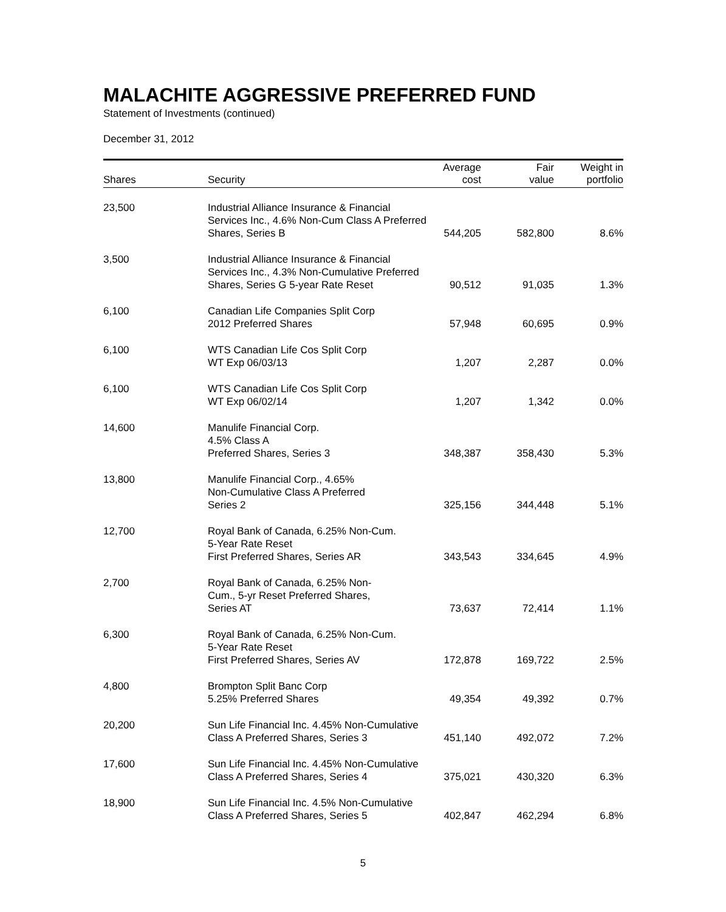MALACHITE AGGRESSIVE PREFERRED FUND
Statement of Investments (continued)
December 31, 2012
| Shares | Security | Average cost | Fair value | Weight in portfolio |
| --- | --- | --- | --- | --- |
| 23,500 | Industrial Alliance Insurance & Financial Services Inc., 4.6% Non-Cum Class A Preferred Shares, Series B | 544,205 | 582,800 | 8.6% |
| 3,500 | Industrial Alliance Insurance & Financial Services Inc., 4.3% Non-Cumulative Preferred Shares, Series G 5-year Rate Reset | 90,512 | 91,035 | 1.3% |
| 6,100 | Canadian Life Companies Split Corp 2012 Preferred Shares | 57,948 | 60,695 | 0.9% |
| 6,100 | WTS Canadian Life Cos Split Corp WT Exp 06/03/13 | 1,207 | 2,287 | 0.0% |
| 6,100 | WTS Canadian Life Cos Split Corp WT Exp 06/02/14 | 1,207 | 1,342 | 0.0% |
| 14,600 | Manulife Financial Corp. 4.5% Class A Preferred Shares, Series 3 | 348,387 | 358,430 | 5.3% |
| 13,800 | Manulife Financial Corp., 4.65% Non-Cumulative Class A Preferred Series 2 | 325,156 | 344,448 | 5.1% |
| 12,700 | Royal Bank of Canada, 6.25% Non-Cum. 5-Year Rate Reset First Preferred Shares, Series AR | 343,543 | 334,645 | 4.9% |
| 2,700 | Royal Bank of Canada, 6.25% Non- Cum., 5-yr Reset Preferred Shares, Series AT | 73,637 | 72,414 | 1.1% |
| 6,300 | Royal Bank of Canada, 6.25% Non-Cum. 5-Year Rate Reset First Preferred Shares, Series AV | 172,878 | 169,722 | 2.5% |
| 4,800 | Brompton Split Banc Corp 5.25% Preferred Shares | 49,354 | 49,392 | 0.7% |
| 20,200 | Sun Life Financial Inc. 4.45% Non-Cumulative Class A Preferred Shares, Series 3 | 451,140 | 492,072 | 7.2% |
| 17,600 | Sun Life Financial Inc. 4.45% Non-Cumulative Class A Preferred Shares, Series 4 | 375,021 | 430,320 | 6.3% |
| 18,900 | Sun Life Financial Inc. 4.5% Non-Cumulative Class A Preferred Shares, Series 5 | 402,847 | 462,294 | 6.8% |
5